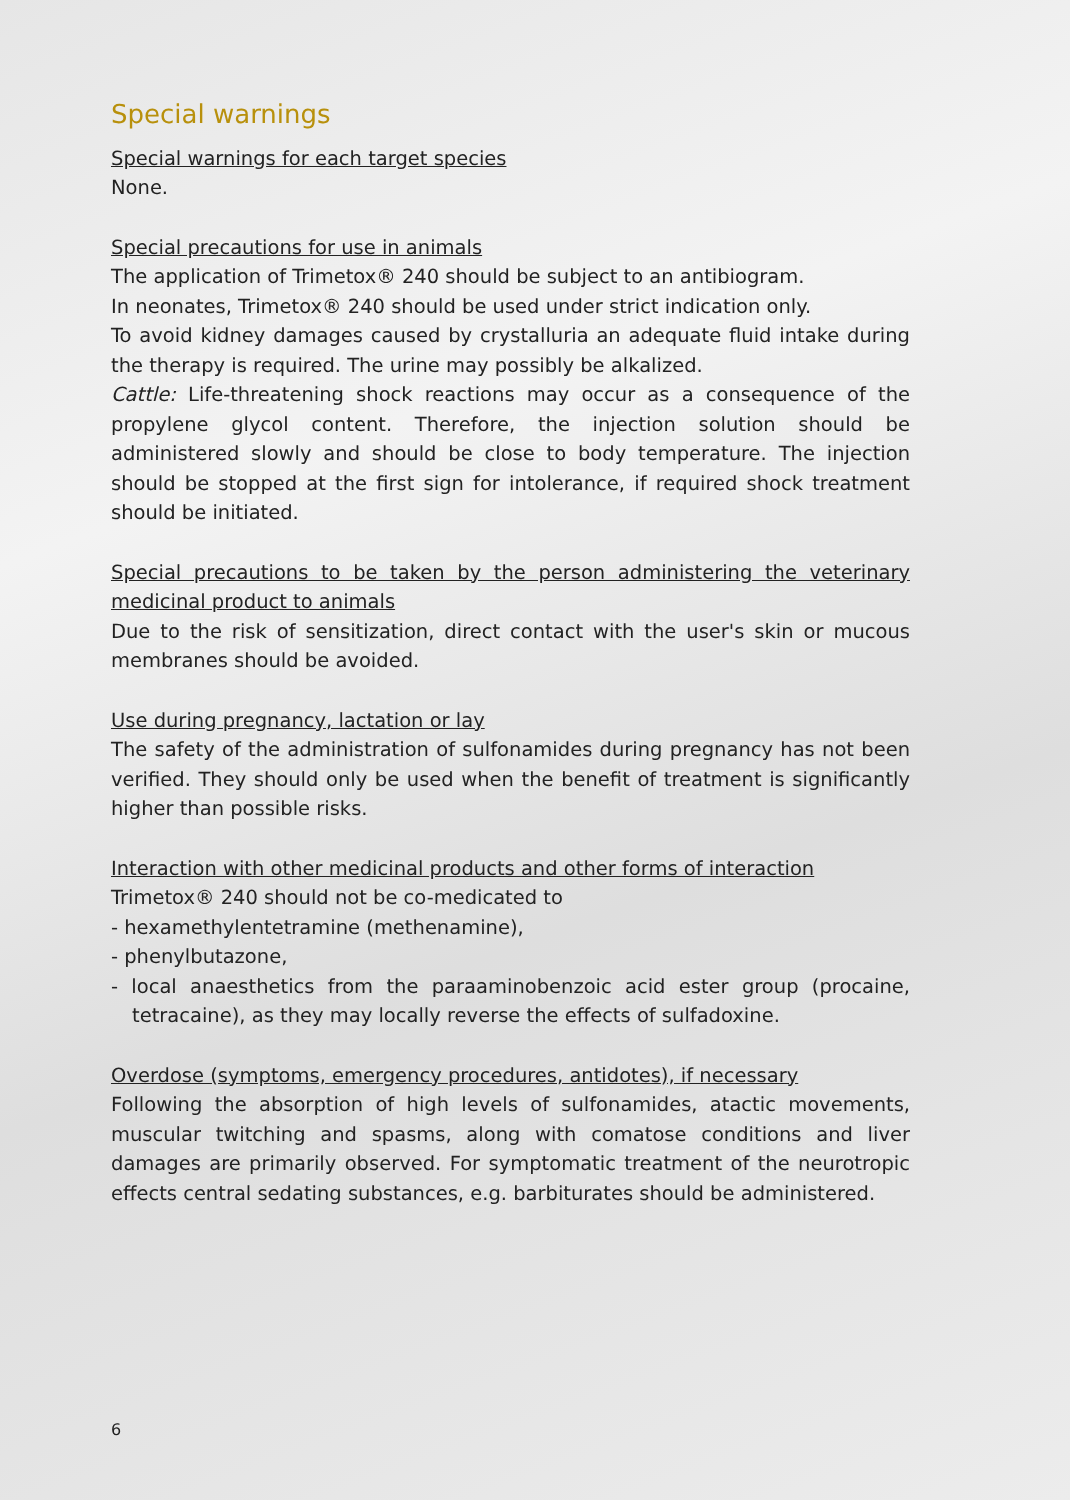Special warnings
Special warnings for each target species
None.
Special precautions for use in animals
The application of Trimetox® 240 should be subject to an antibiogram.
In neonates, Trimetox® 240 should be used under strict indication only.
To avoid kidney damages caused by crystalluria an adequate fluid intake during the therapy is required. The urine may possibly be alkalized.
Cattle: Life-threatening shock reactions may occur as a consequence of the propylene glycol content. Therefore, the injection solution should be administered slowly and should be close to body temperature. The injection should be stopped at the first sign for intolerance, if required shock treatment should be initiated.
Special precautions to be taken by the person administering the veterinary medicinal product to animals
Due to the risk of sensitization, direct contact with the user's skin or mucous membranes should be avoided.
Use during pregnancy, lactation or lay
The safety of the administration of sulfonamides during pregnancy has not been verified. They should only be used when the benefit of treatment is significantly higher than possible risks.
Interaction with other medicinal products and other forms of interaction
Trimetox® 240 should not be co-medicated to
- hexamethylentetramine (methenamine),
- phenylbutazone,
- local anaesthetics from the paraaminobenzoic acid ester group (procaine, tetracaine), as they may locally reverse the effects of sulfadoxine.
Overdose (symptoms, emergency procedures, antidotes), if necessary
Following the absorption of high levels of sulfonamides, atactic movements, muscular twitching and spasms, along with comatose conditions and liver damages are primarily observed. For symptomatic treatment of the neurotropic effects central sedating substances, e.g. barbiturates should be administered.
6